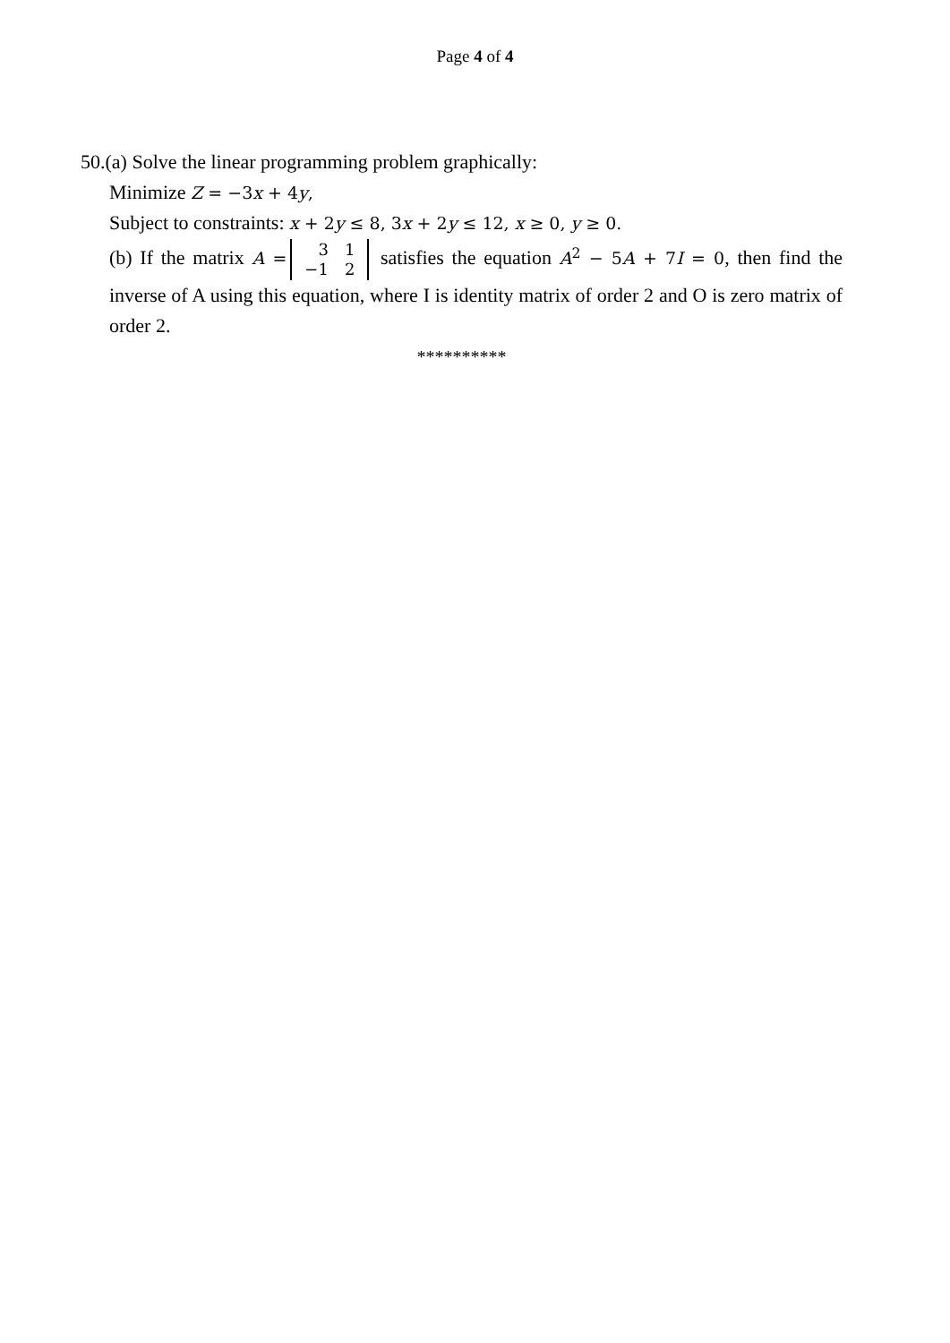Page 4 of 4
50.(a) Solve the linear programming problem graphically:
Minimize Z = −3x + 4y,
Subject to constraints: x + 2y ≤ 8, 3x + 2y ≤ 12, x ≥ 0, y ≥ 0.
(b) If the matrix A =
| 3 | 1 |
| −1 | 2 |
satisfies the equation A<sup>2</sup> − 5A + 7I = 0, then find the inverse of A using this equation, where I is identity matrix of order 2 and O is zero matrix of order 2.
**********